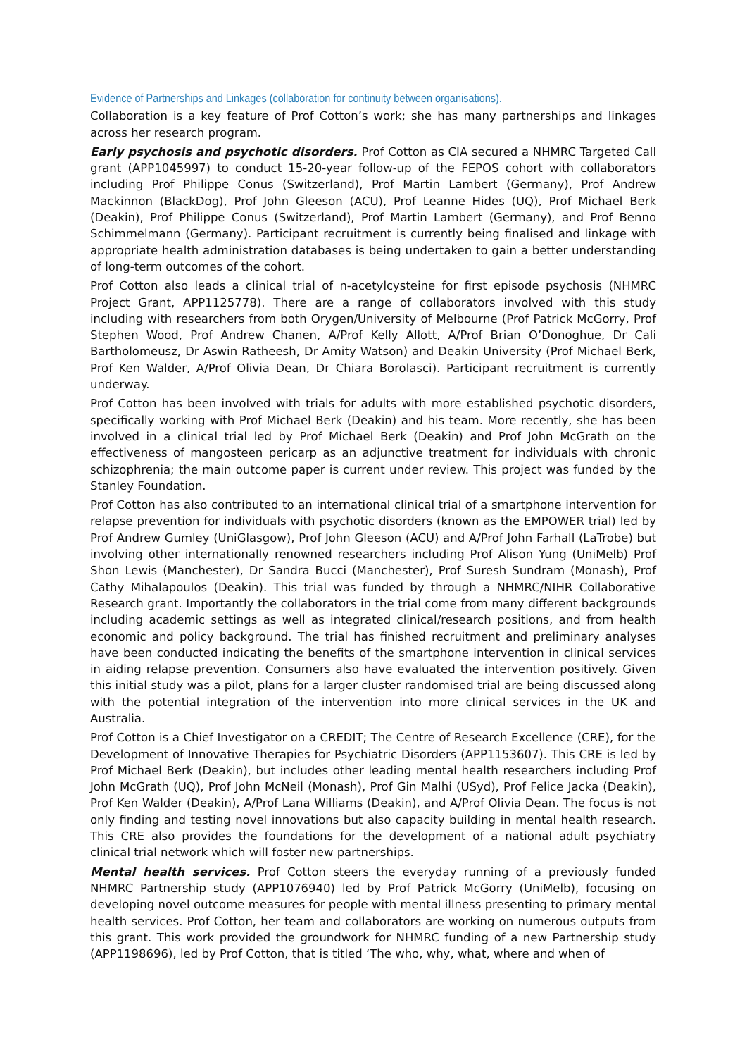Evidence of Partnerships and Linkages (collaboration for continuity between organisations).
Collaboration is a key feature of Prof Cotton’s work; she has many partnerships and linkages across her research program.
Early psychosis and psychotic disorders. Prof Cotton as CIA secured a NHMRC Targeted Call grant (APP1045997) to conduct 15-20-year follow-up of the FEPOS cohort with collaborators including Prof Philippe Conus (Switzerland), Prof Martin Lambert (Germany), Prof Andrew Mackinnon (BlackDog), Prof John Gleeson (ACU), Prof Leanne Hides (UQ), Prof Michael Berk (Deakin), Prof Philippe Conus (Switzerland), Prof Martin Lambert (Germany), and Prof Benno Schimmelmann (Germany). Participant recruitment is currently being finalised and linkage with appropriate health administration databases is being undertaken to gain a better understanding of long-term outcomes of the cohort.
Prof Cotton also leads a clinical trial of n-acetylcysteine for first episode psychosis (NHMRC Project Grant, APP1125778). There are a range of collaborators involved with this study including with researchers from both Orygen/University of Melbourne (Prof Patrick McGorry, Prof Stephen Wood, Prof Andrew Chanen, A/Prof Kelly Allott, A/Prof Brian O’Donoghue, Dr Cali Bartholomeusz, Dr Aswin Ratheesh, Dr Amity Watson) and Deakin University (Prof Michael Berk, Prof Ken Walder, A/Prof Olivia Dean, Dr Chiara Borolasci). Participant recruitment is currently underway.
Prof Cotton has been involved with trials for adults with more established psychotic disorders, specifically working with Prof Michael Berk (Deakin) and his team. More recently, she has been involved in a clinical trial led by Prof Michael Berk (Deakin) and Prof John McGrath on the effectiveness of mangosteen pericarp as an adjunctive treatment for individuals with chronic schizophrenia; the main outcome paper is current under review. This project was funded by the Stanley Foundation.
Prof Cotton has also contributed to an international clinical trial of a smartphone intervention for relapse prevention for individuals with psychotic disorders (known as the EMPOWER trial) led by Prof Andrew Gumley (UniGlasgow), Prof John Gleeson (ACU) and A/Prof John Farhall (LaTrobe) but involving other internationally renowned researchers including Prof Alison Yung (UniMelb) Prof Shon Lewis (Manchester), Dr Sandra Bucci (Manchester), Prof Suresh Sundram (Monash), Prof Cathy Mihalapoulos (Deakin). This trial was funded by through a NHMRC/NIHR Collaborative Research grant. Importantly the collaborators in the trial come from many different backgrounds including academic settings as well as integrated clinical/research positions, and from health economic and policy background. The trial has finished recruitment and preliminary analyses have been conducted indicating the benefits of the smartphone intervention in clinical services in aiding relapse prevention. Consumers also have evaluated the intervention positively. Given this initial study was a pilot, plans for a larger cluster randomised trial are being discussed along with the potential integration of the intervention into more clinical services in the UK and Australia.
Prof Cotton is a Chief Investigator on a CREDIT; The Centre of Research Excellence (CRE), for the Development of Innovative Therapies for Psychiatric Disorders (APP1153607). This CRE is led by Prof Michael Berk (Deakin), but includes other leading mental health researchers including Prof John McGrath (UQ), Prof John McNeil (Monash), Prof Gin Malhi (USyd), Prof Felice Jacka (Deakin), Prof Ken Walder (Deakin), A/Prof Lana Williams (Deakin), and A/Prof Olivia Dean. The focus is not only finding and testing novel innovations but also capacity building in mental health research. This CRE also provides the foundations for the development of a national adult psychiatry clinical trial network which will foster new partnerships.
Mental health services. Prof Cotton steers the everyday running of a previously funded NHMRC Partnership study (APP1076940) led by Prof Patrick McGorry (UniMelb), focusing on developing novel outcome measures for people with mental illness presenting to primary mental health services. Prof Cotton, her team and collaborators are working on numerous outputs from this grant. This work provided the groundwork for NHMRC funding of a new Partnership study (APP1198696), led by Prof Cotton, that is titled ‘The who, why, what, where and when of